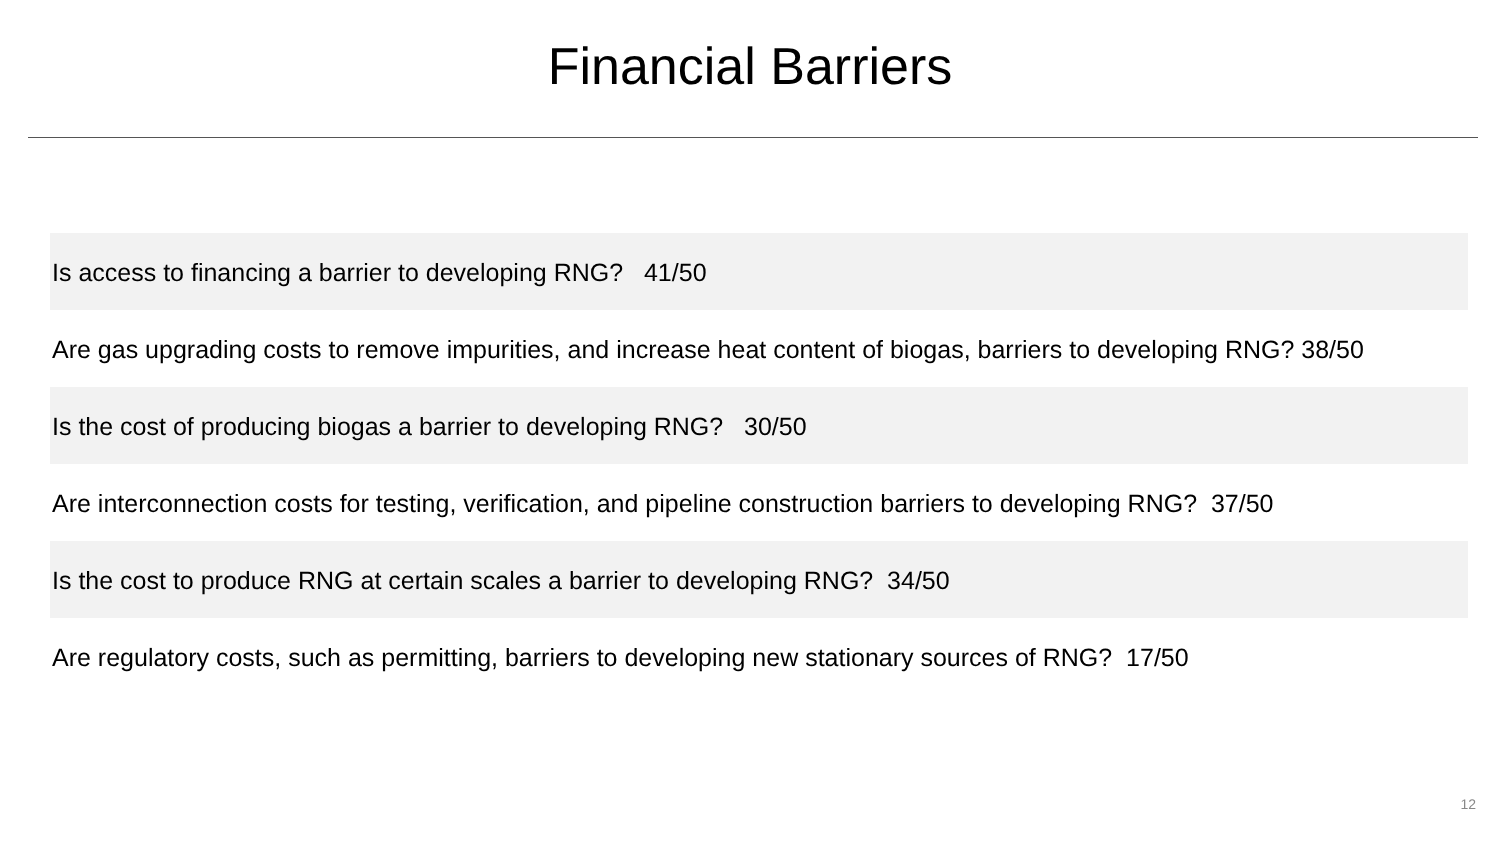Financial Barriers
| Is access to financing a barrier to developing RNG? 41/50 |
| Are gas upgrading costs to remove impurities, and increase heat content of biogas, barriers to developing RNG? 38/50 |
| Is the cost of producing biogas a barrier to developing RNG? 30/50 |
| Are interconnection costs for testing, verification, and pipeline construction barriers to developing RNG? 37/50 |
| Is the cost to produce RNG at certain scales a barrier to developing RNG? 34/50 |
| Are regulatory costs, such as permitting, barriers to developing new stationary sources of RNG? 17/50 |
12